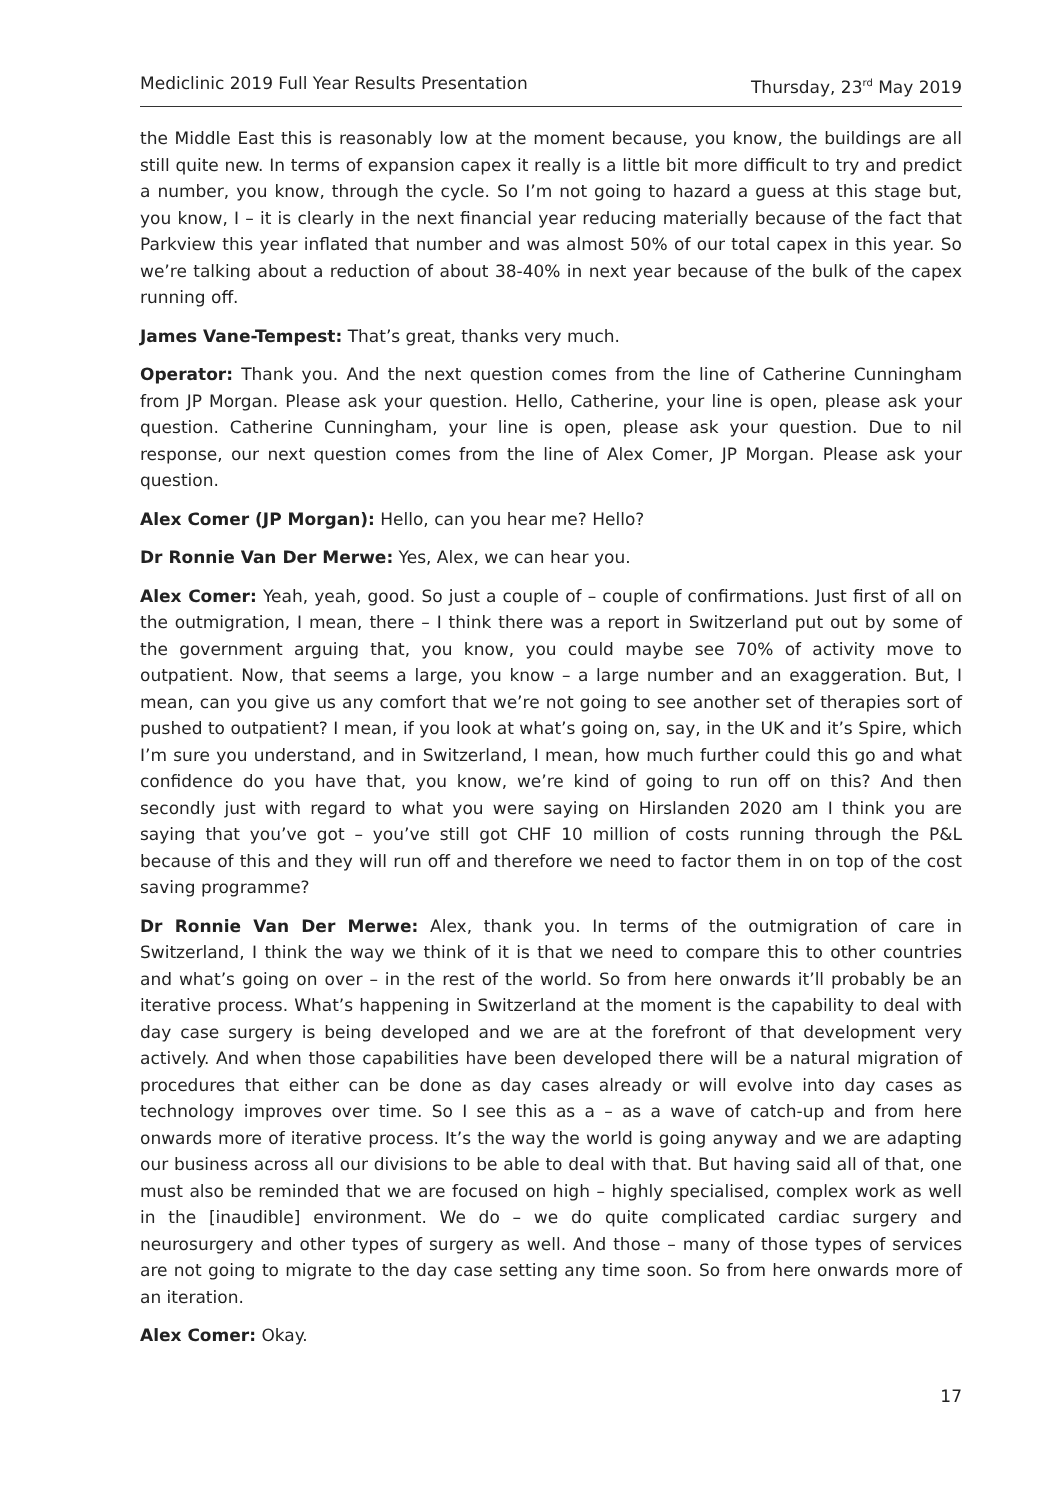Mediclinic 2019 Full Year Results Presentation Thursday, 23<sup>rd</sup> May 2019
the Middle East this is reasonably low at the moment because, you know, the buildings are all still quite new. In terms of expansion capex it really is a little bit more difficult to try and predict a number, you know, through the cycle. So I’m not going to hazard a guess at this stage but, you know, I – it is clearly in the next financial year reducing materially because of the fact that Parkview this year inflated that number and was almost 50% of our total capex in this year. So we’re talking about a reduction of about 38-40% in next year because of the bulk of the capex running off.
James Vane-Tempest: That’s great, thanks very much.
Operator: Thank you. And the next question comes from the line of Catherine Cunningham from JP Morgan. Please ask your question. Hello, Catherine, your line is open, please ask your question. Catherine Cunningham, your line is open, please ask your question. Due to nil response, our next question comes from the line of Alex Comer, JP Morgan. Please ask your question.
Alex Comer (JP Morgan): Hello, can you hear me? Hello?
Dr Ronnie Van Der Merwe: Yes, Alex, we can hear you.
Alex Comer: Yeah, yeah, good. So just a couple of – couple of confirmations. Just first of all on the outmigration, I mean, there – I think there was a report in Switzerland put out by some of the government arguing that, you know, you could maybe see 70% of activity move to outpatient. Now, that seems a large, you know – a large number and an exaggeration. But, I mean, can you give us any comfort that we’re not going to see another set of therapies sort of pushed to outpatient? I mean, if you look at what’s going on, say, in the UK and it’s Spire, which I’m sure you understand, and in Switzerland, I mean, how much further could this go and what confidence do you have that, you know, we’re kind of going to run off on this? And then secondly just with regard to what you were saying on Hirslanden 2020 am I think you are saying that you’ve got – you’ve still got CHF 10 million of costs running through the P&L because of this and they will run off and therefore we need to factor them in on top of the cost saving programme?
Dr Ronnie Van Der Merwe: Alex, thank you. In terms of the outmigration of care in Switzerland, I think the way we think of it is that we need to compare this to other countries and what’s going on over – in the rest of the world. So from here onwards it’ll probably be an iterative process. What’s happening in Switzerland at the moment is the capability to deal with day case surgery is being developed and we are at the forefront of that development very actively. And when those capabilities have been developed there will be a natural migration of procedures that either can be done as day cases already or will evolve into day cases as technology improves over time. So I see this as a – as a wave of catch-up and from here onwards more of iterative process. It’s the way the world is going anyway and we are adapting our business across all our divisions to be able to deal with that. But having said all of that, one must also be reminded that we are focused on high – highly specialised, complex work as well in the [inaudible] environment. We do – we do quite complicated cardiac surgery and neurosurgery and other types of surgery as well. And those – many of those types of services are not going to migrate to the day case setting any time soon. So from here onwards more of an iteration.
Alex Comer: Okay.
17